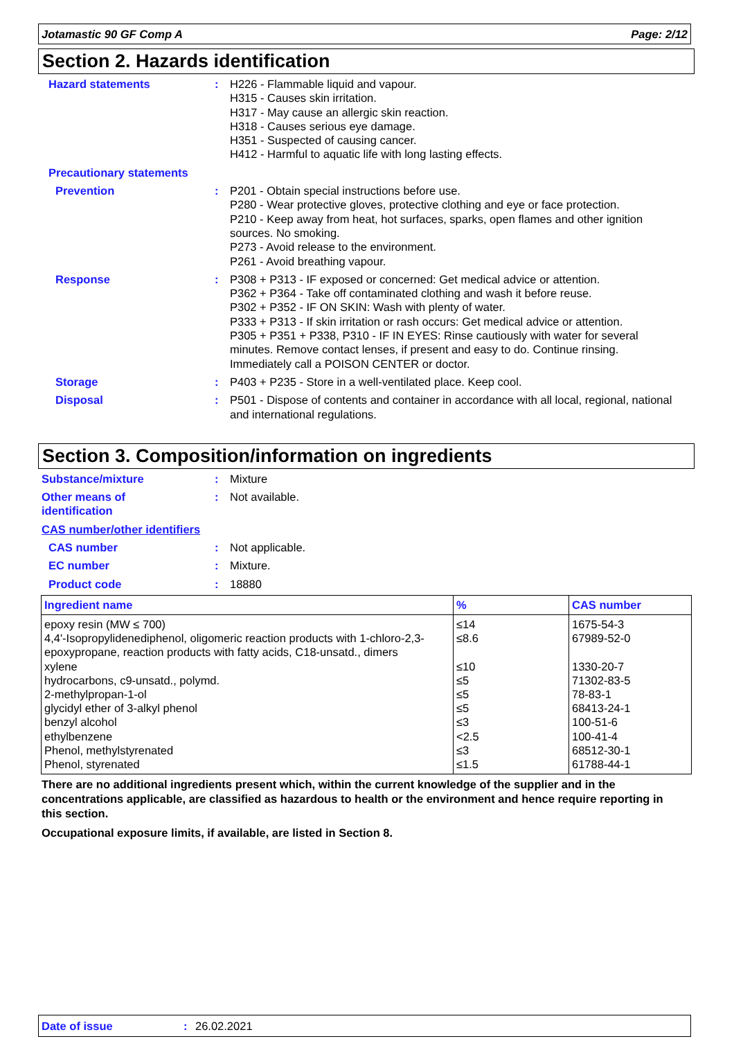Jotamastic 90 GF Comp A Page: 2/12
Section 2. Hazards identification
Hazard statements : H226 - Flammable liquid and vapour.
H315 - Causes skin irritation.
H317 - May cause an allergic skin reaction.
H318 - Causes serious eye damage.
H351 - Suspected of causing cancer.
H412 - Harmful to aquatic life with long lasting effects.
Precautionary statements
Prevention : P201 - Obtain special instructions before use.
P280 - Wear protective gloves, protective clothing and eye or face protection.
P210 - Keep away from heat, hot surfaces, sparks, open flames and other ignition sources. No smoking.
P273 - Avoid release to the environment.
P261 - Avoid breathing vapour.
Response : P308 + P313 - IF exposed or concerned: Get medical advice or attention.
P362 + P364 - Take off contaminated clothing and wash it before reuse.
P302 + P352 - IF ON SKIN: Wash with plenty of water.
P333 + P313 - If skin irritation or rash occurs: Get medical advice or attention.
P305 + P351 + P338, P310 - IF IN EYES: Rinse cautiously with water for several minutes. Remove contact lenses, if present and easy to do. Continue rinsing. Immediately call a POISON CENTER or doctor.
Storage : P403 + P235 - Store in a well-ventilated place. Keep cool.
Disposal : P501 - Dispose of contents and container in accordance with all local, regional, national and international regulations.
Section 3. Composition/information on ingredients
Substance/mixture : Mixture
Other means of
identification
: Not available.
CAS number/other identifiers
CAS number : Not applicable.
EC number : Mixture.
Product code : 18880
| Ingredient name | % | CAS number |
| --- | --- | --- |
| epoxy resin (MW ≤ 700) | ≤14 | 1675-54-3 |
| 4,4'-Isopropylidenediphenol, oligomeric reaction products with 1-chloro-2,3-epoxypropane, reaction products with fatty acids, C18-unsatd., dimers | ≤8.6 | 67989-52-0 |
| xylene | ≤10 | 1330-20-7 |
| hydrocarbons, c9-unsatd., polymd. | ≤5 | 71302-83-5 |
| 2-methylpropan-1-ol | ≤5 | 78-83-1 |
| glycidyl ether of 3-alkyl phenol | ≤5 | 68413-24-1 |
| benzyl alcohol | ≤3 | 100-51-6 |
| ethylbenzene | <2.5 | 100-41-4 |
| Phenol, methylstyrenated | ≤3 | 68512-30-1 |
| Phenol, styrenated | ≤1.5 | 61788-44-1 |
There are no additional ingredients present which, within the current knowledge of the supplier and in the concentrations applicable, are classified as hazardous to health or the environment and hence require reporting in this section.
Occupational exposure limits, if available, are listed in Section 8.
Date of issue: 26.02.2021